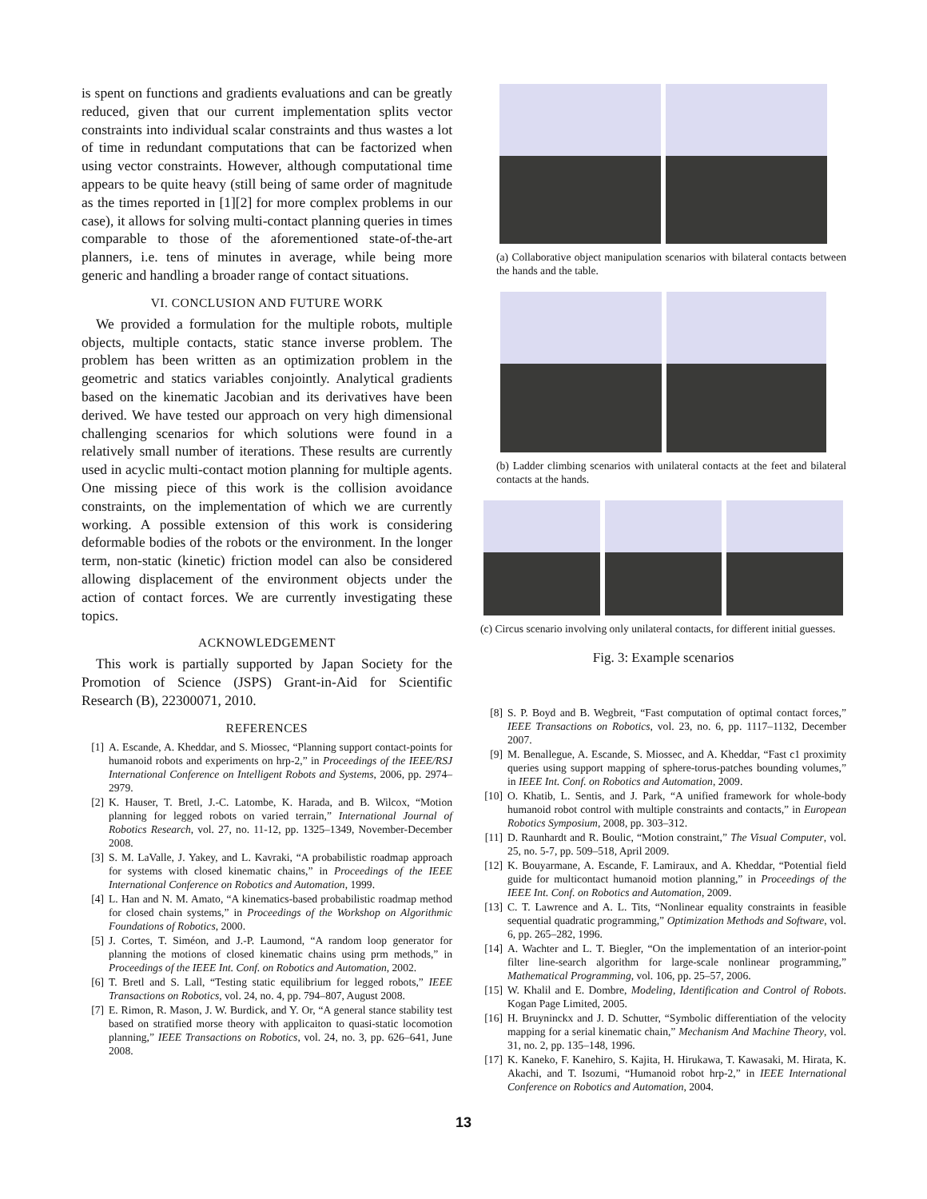is spent on functions and gradients evaluations and can be greatly reduced, given that our current implementation splits vector constraints into individual scalar constraints and thus wastes a lot of time in redundant computations that can be factorized when using vector constraints. However, although computational time appears to be quite heavy (still being of same order of magnitude as the times reported in [1][2] for more complex problems in our case), it allows for solving multi-contact planning queries in times comparable to those of the aforementioned state-of-the-art planners, i.e. tens of minutes in average, while being more generic and handling a broader range of contact situations.
VI. CONCLUSION AND FUTURE WORK
We provided a formulation for the multiple robots, multiple objects, multiple contacts, static stance inverse problem. The problem has been written as an optimization problem in the geometric and statics variables conjointly. Analytical gradients based on the kinematic Jacobian and its derivatives have been derived. We have tested our approach on very high dimensional challenging scenarios for which solutions were found in a relatively small number of iterations. These results are currently used in acyclic multi-contact motion planning for multiple agents. One missing piece of this work is the collision avoidance constraints, on the implementation of which we are currently working. A possible extension of this work is considering deformable bodies of the robots or the environment. In the longer term, non-static (kinetic) friction model can also be considered allowing displacement of the environment objects under the action of contact forces. We are currently investigating these topics.
ACKNOWLEDGEMENT
This work is partially supported by Japan Society for the Promotion of Science (JSPS) Grant-in-Aid for Scientific Research (B), 22300071, 2010.
REFERENCES
[1] A. Escande, A. Kheddar, and S. Miossec, “Planning support contact-points for humanoid robots and experiments on hrp-2,” in Proceedings of the IEEE/RSJ International Conference on Intelligent Robots and Systems, 2006, pp. 2974–2979.
[2] K. Hauser, T. Bretl, J.-C. Latombe, K. Harada, and B. Wilcox, “Motion planning for legged robots on varied terrain,” International Journal of Robotics Research, vol. 27, no. 11-12, pp. 1325–1349, November-December 2008.
[3] S. M. LaValle, J. Yakey, and L. Kavraki, “A probabilistic roadmap approach for systems with closed kinematic chains,” in Proceedings of the IEEE International Conference on Robotics and Automation, 1999.
[4] L. Han and N. M. Amato, “A kinematics-based probabilistic roadmap method for closed chain systems,” in Proceedings of the Workshop on Algorithmic Foundations of Robotics, 2000.
[5] J. Cortes, T. Siméon, and J.-P. Laumond, “A random loop generator for planning the motions of closed kinematic chains using prm methods,” in Proceedings of the IEEE Int. Conf. on Robotics and Automation, 2002.
[6] T. Bretl and S. Lall, “Testing static equilibrium for legged robots,” IEEE Transactions on Robotics, vol. 24, no. 4, pp. 794–807, August 2008.
[7] E. Rimon, R. Mason, J. W. Burdick, and Y. Or, “A general stance stability test based on stratified morse theory with applicaiton to quasi-static locomotion planning,” IEEE Transactions on Robotics, vol. 24, no. 3, pp. 626–641, June 2008.
(a) Collaborative object manipulation scenarios with bilateral contacts between the hands and the table.
(b) Ladder climbing scenarios with unilateral contacts at the feet and bilateral contacts at the hands.
(c) Circus scenario involving only unilateral contacts, for different initial guesses.
Fig. 3: Example scenarios
[8] S. P. Boyd and B. Wegbreit, “Fast computation of optimal contact forces,” IEEE Transactions on Robotics, vol. 23, no. 6, pp. 1117–1132, December 2007.
[9] M. Benallegue, A. Escande, S. Miossec, and A. Kheddar, “Fast c1 proximity queries using support mapping of sphere-torus-patches bounding volumes,” in IEEE Int. Conf. on Robotics and Automation, 2009.
[10] O. Khatib, L. Sentis, and J. Park, “A unified framework for whole-body humanoid robot control with multiple constraints and contacts,” in European Robotics Symposium, 2008, pp. 303–312.
[11] D. Raunhardt and R. Boulic, “Motion constraint,” The Visual Computer, vol. 25, no. 5-7, pp. 509–518, April 2009.
[12] K. Bouyarmane, A. Escande, F. Lamiraux, and A. Kheddar, “Potential field guide for multicontact humanoid motion planning,” in Proceedings of the IEEE Int. Conf. on Robotics and Automation, 2009.
[13] C. T. Lawrence and A. L. Tits, “Nonlinear equality constraints in feasible sequential quadratic programming,” Optimization Methods and Software, vol. 6, pp. 265–282, 1996.
[14] A. Wachter and L. T. Biegler, “On the implementation of an interior-point filter line-search algorithm for large-scale nonlinear programming,” Mathematical Programming, vol. 106, pp. 25–57, 2006.
[15] W. Khalil and E. Dombre, Modeling, Identification and Control of Robots. Kogan Page Limited, 2005.
[16] H. Bruyninckx and J. D. Schutter, “Symbolic differentiation of the velocity mapping for a serial kinematic chain,” Mechanism And Machine Theory, vol. 31, no. 2, pp. 135–148, 1996.
[17] K. Kaneko, F. Kanehiro, S. Kajita, H. Hirukawa, T. Kawasaki, M. Hirata, K. Akachi, and T. Isozumi, “Humanoid robot hrp-2,” in IEEE International Conference on Robotics and Automation, 2004.
13